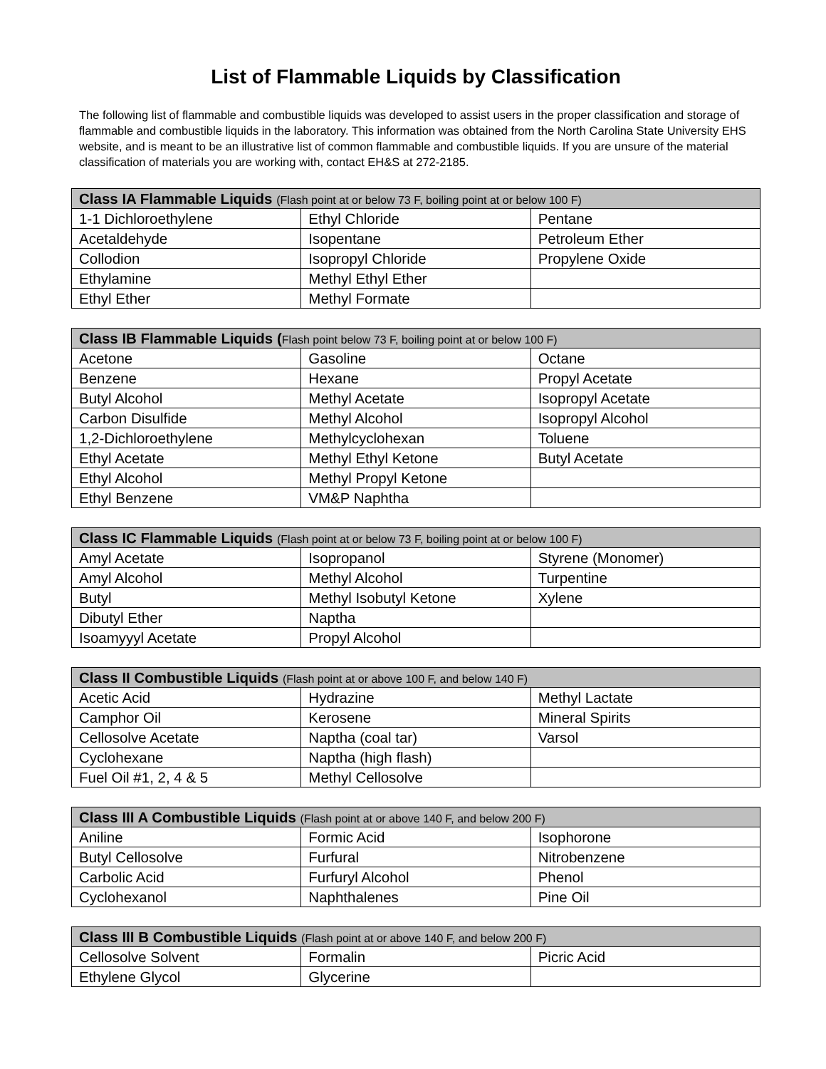List of Flammable Liquids by Classification
The following list of flammable and combustible liquids was developed to assist users in the proper classification and storage of flammable and combustible liquids in the laboratory. This information was obtained from the North Carolina State University EHS website, and is meant to be an illustrative list of common flammable and combustible liquids. If you are unsure of the material classification of materials you are working with, contact EH&S at 272-2185.
| Class IA Flammable Liquids (Flash point at or below 73 F, boiling point at or below 100 F) | | |
| --- | --- | --- |
| 1-1 Dichloroethylene | Ethyl Chloride | Pentane |
| Acetaldehyde | Isopentane | Petroleum Ether |
| Collodion | Isopropyl Chloride | Propylene Oxide |
| Ethylamine | Methyl Ethyl Ether | |
| Ethyl Ether | Methyl Formate | |
| Class IB Flammable Liquids ( Flash point below 73 F, boiling point at or below 100 F) | | |
| --- | --- | --- |
| Acetone | Gasoline | Octane |
| Benzene | Hexane | Propyl Acetate |
| Butyl Alcohol | Methyl Acetate | Isopropyl Acetate |
| Carbon Disulfide | Methyl Alcohol | Isopropyl Alcohol |
| 1,2-Dichloroethylene | Methylcyclohexan | Toluene |
| Ethyl Acetate | Methyl Ethyl Ketone | Butyl Acetate |
| Ethyl Alcohol | Methyl Propyl Ketone | |
| Ethyl Benzene | VM&P Naphtha | |
| Class IC Flammable Liquids (Flash point at or below 73 F, boiling point at or below 100 F) | | |
| --- | --- | --- |
| Amyl Acetate | Isopropanol | Styrene (Monomer) |
| Amyl Alcohol | Methyl Alcohol | Turpentine |
| Butyl | Methyl Isobutyl Ketone | Xylene |
| Dibutyl Ether | Naptha | |
| Isoamyyyl Acetate | Propyl Alcohol | |
| Class II Combustible Liquids (Flash point at or above 100 F, and below 140 F) | | |
| --- | --- | --- |
| Acetic Acid | Hydrazine | Methyl Lactate |
| Camphor Oil | Kerosene | Mineral Spirits |
| Cellosolve Acetate | Naptha (coal tar) | Varsol |
| Cyclohexane | Naptha (high flash) | |
| Fuel Oil #1, 2, 4 & 5 | Methyl Cellosolve | |
| Class III A Combustible Liquids (Flash point at or above 140 F, and below 200 F) | | |
| --- | --- | --- |
| Aniline | Formic Acid | Isophorone |
| Butyl Cellosolve | Furfural | Nitrobenzene |
| Carbolic Acid | Furfuryl Alcohol | Phenol |
| Cyclohexanol | Naphthalenes | Pine Oil |
| Class III B Combustible Liquids (Flash point at or above 140 F, and below 200 F) | | |
| --- | --- | --- |
| Cellosolve Solvent | Formalin | Picric Acid |
| Ethylene Glycol | Glycerine | |